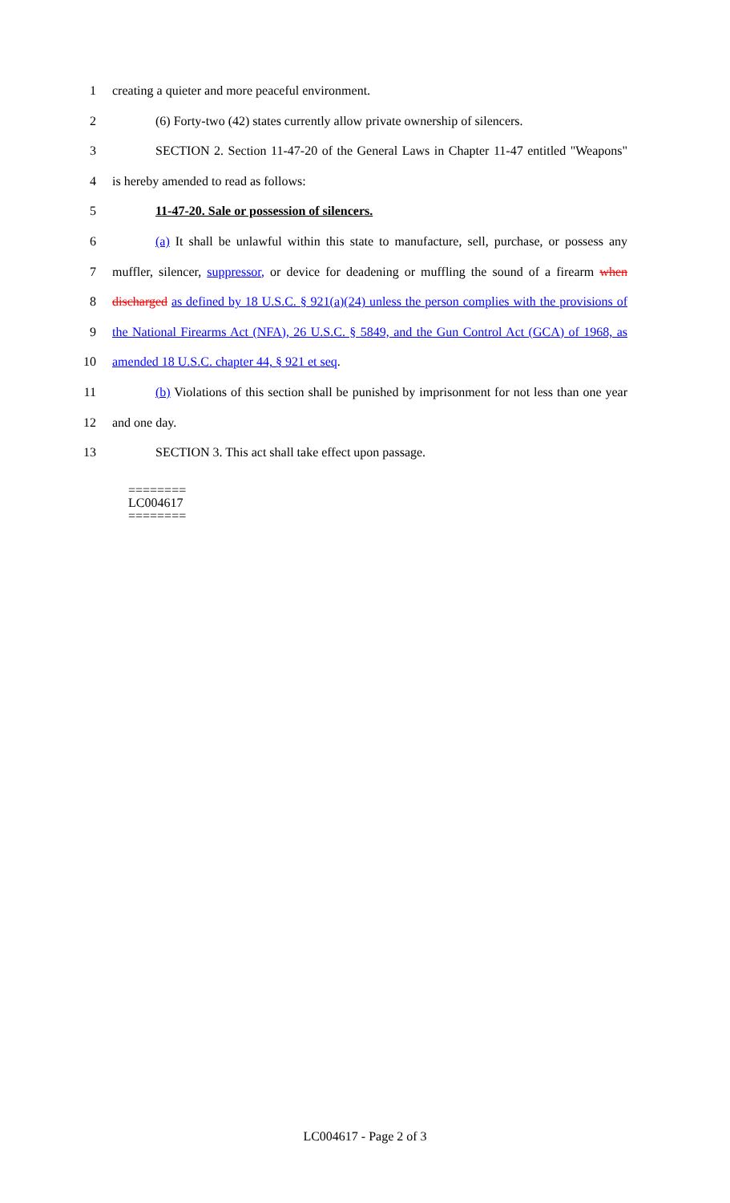1 creating a quieter and more peaceful environment.
2 (6) Forty-two (42) states currently allow private ownership of silencers.
3 SECTION 2. Section 11-47-20 of the General Laws in Chapter 11-47 entitled "Weapons"
4 is hereby amended to read as follows:
5 11-47-20. Sale or possession of silencers.
6 (a) It shall be unlawful within this state to manufacture, sell, purchase, or possess any
7 muffler, silencer, suppressor, or device for deadening or muffling the sound of a firearm when
8 discharged as defined by 18 U.S.C. § 921(a)(24) unless the person complies with the provisions of
9 the National Firearms Act (NFA), 26 U.S.C. § 5849, and the Gun Control Act (GCA) of 1968, as
10 amended 18 U.S.C. chapter 44, § 921 et seq.
11 (b) Violations of this section shall be punished by imprisonment for not less than one year
12 and one day.
13 SECTION 3. This act shall take effect upon passage.
========
LC004617
========
LC004617 - Page 2 of 3